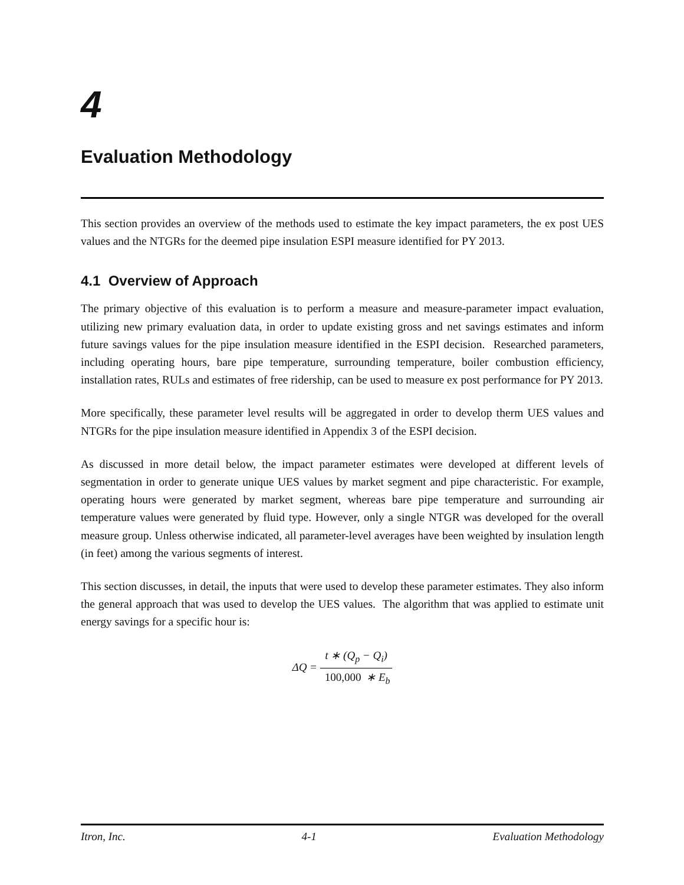4
Evaluation Methodology
This section provides an overview of the methods used to estimate the key impact parameters, the ex post UES values and the NTGRs for the deemed pipe insulation ESPI measure identified for PY 2013.
4.1 Overview of Approach
The primary objective of this evaluation is to perform a measure and measure-parameter impact evaluation, utilizing new primary evaluation data, in order to update existing gross and net savings estimates and inform future savings values for the pipe insulation measure identified in the ESPI decision. Researched parameters, including operating hours, bare pipe temperature, surrounding temperature, boiler combustion efficiency, installation rates, RULs and estimates of free ridership, can be used to measure ex post performance for PY 2013.
More specifically, these parameter level results will be aggregated in order to develop therm UES values and NTGRs for the pipe insulation measure identified in Appendix 3 of the ESPI decision.
As discussed in more detail below, the impact parameter estimates were developed at different levels of segmentation in order to generate unique UES values by market segment and pipe characteristic. For example, operating hours were generated by market segment, whereas bare pipe temperature and surrounding air temperature values were generated by fluid type. However, only a single NTGR was developed for the overall measure group. Unless otherwise indicated, all parameter-level averages have been weighted by insulation length (in feet) among the various segments of interest.
This section discusses, in detail, the inputs that were used to develop these parameter estimates. They also inform the general approach that was used to develop the UES values. The algorithm that was applied to estimate unit energy savings for a specific hour is:
ΔQ = t ∗ (Q<sub>p</sub> − Q<sub>i</sub>) 100,000 ∗ E<sub>b</sub>
Itron, Inc. 4-1 Evaluation Methodology